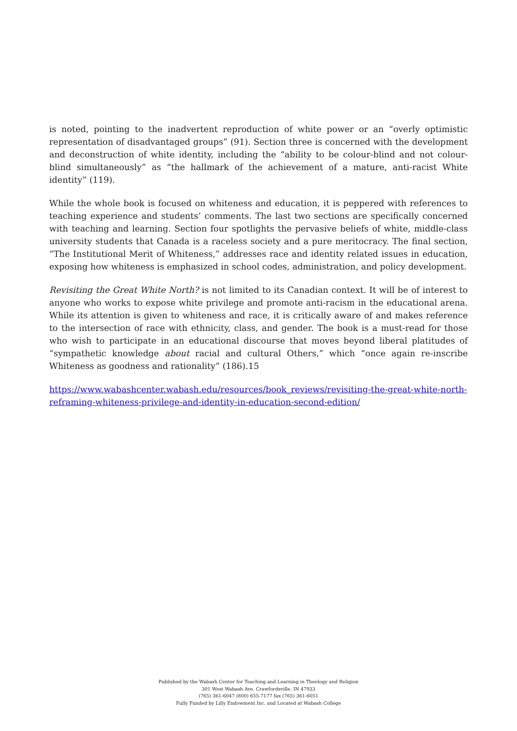is noted, pointing to the inadvertent reproduction of white power or an “overly optimistic representation of disadvantaged groups” (91). Section three is concerned with the development and deconstruction of white identity, including the “ability to be colour-blind and not colour-blind simultaneously” as “the hallmark of the achievement of a mature, anti-racist White identity” (119).
While the whole book is focused on whiteness and education, it is peppered with references to teaching experience and students’ comments. The last two sections are specifically concerned with teaching and learning. Section four spotlights the pervasive beliefs of white, middle-class university students that Canada is a raceless society and a pure meritocracy. The final section, “The Institutional Merit of Whiteness,” addresses race and identity related issues in education, exposing how whiteness is emphasized in school codes, administration, and policy development.
Revisiting the Great White North? is not limited to its Canadian context. It will be of interest to anyone who works to expose white privilege and promote anti-racism in the educational arena. While its attention is given to whiteness and race, it is critically aware of and makes reference to the intersection of race with ethnicity, class, and gender. The book is a must-read for those who wish to participate in an educational discourse that moves beyond liberal platitudes of “sympathetic knowledge about racial and cultural Others,” which “once again re-inscribe Whiteness as goodness and rationality” (186).15
https://www.wabashcenter.wabash.edu/resources/book_reviews/revisiting-the-great-white-north-reframing-whiteness-privilege-and-identity-in-education-second-edition/
Published by the Wabash Center for Teaching and Learning in Theology and Religion
301 West Wabash Ave, Crawfordsville, IN 47933
(765) 361-6047 (800) 655-7177 fax (765) 361-6051
Fully Funded by Lilly Endowment Inc. and Located at Wabash College